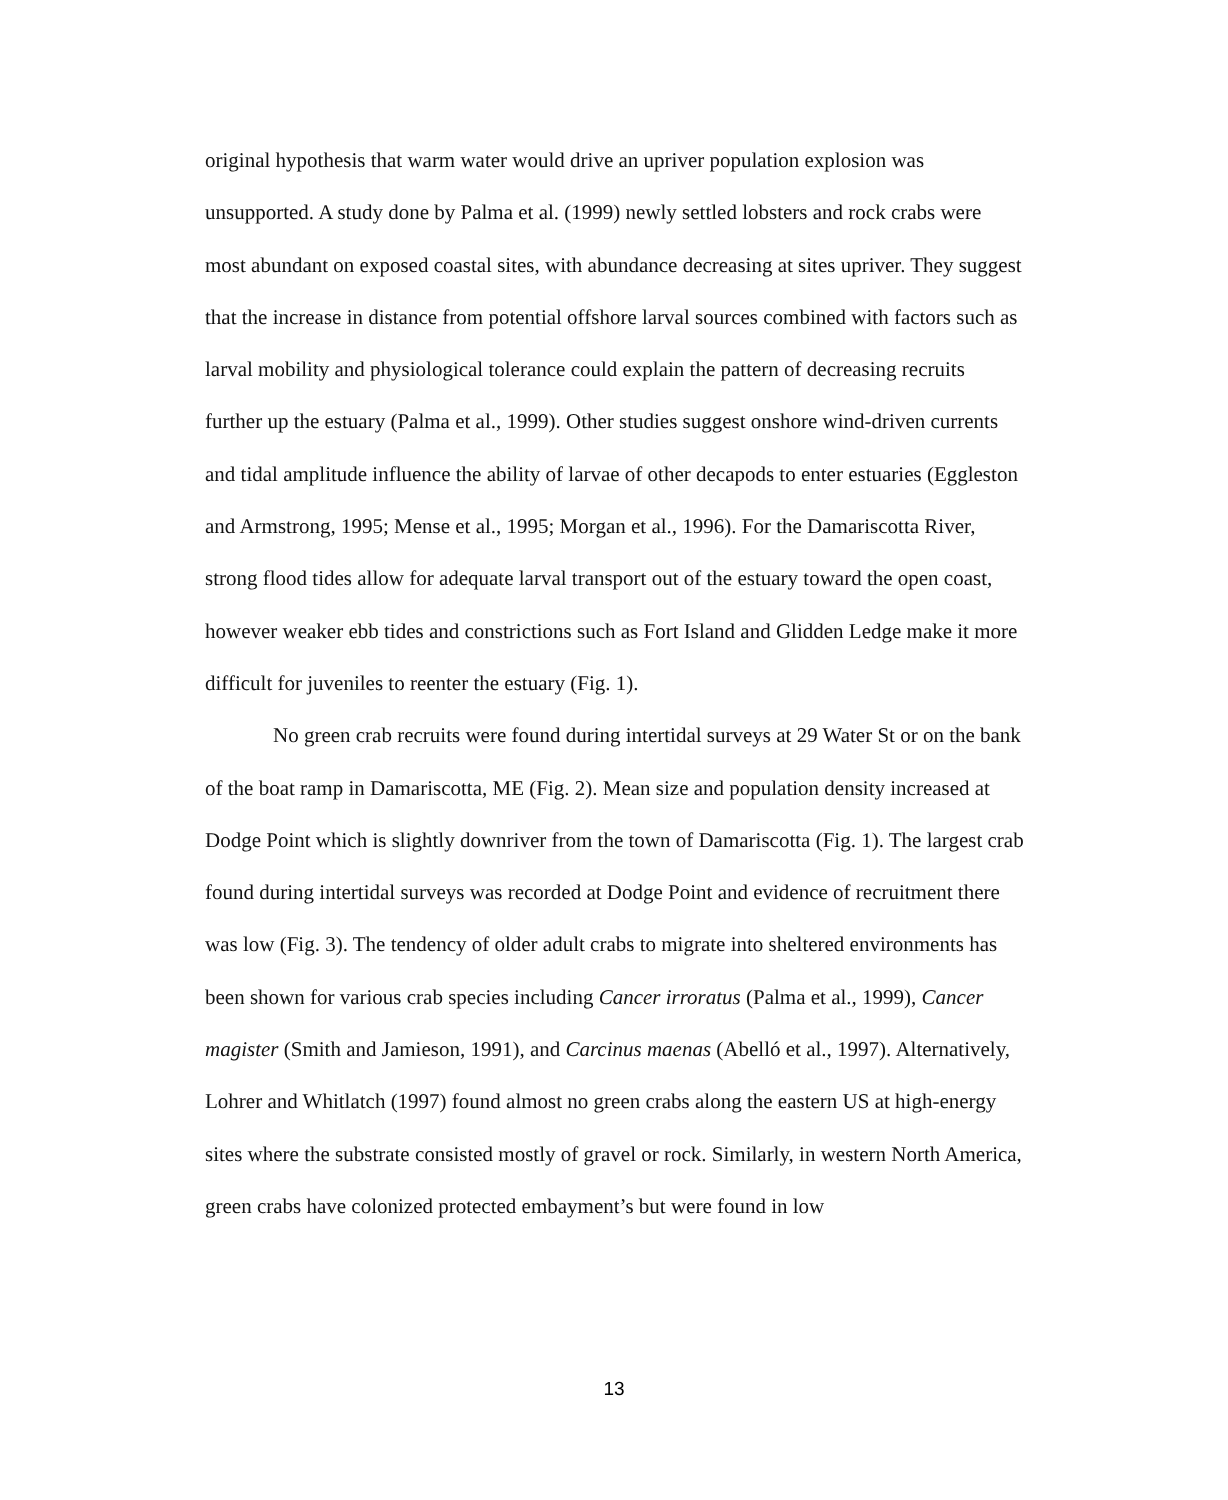original hypothesis that warm water would drive an upriver population explosion was unsupported. A study done by Palma et al. (1999) newly settled lobsters and rock crabs were most abundant on exposed coastal sites, with abundance decreasing at sites upriver. They suggest that the increase in distance from potential offshore larval sources combined with factors such as larval mobility and physiological tolerance could explain the pattern of decreasing recruits further up the estuary (Palma et al., 1999). Other studies suggest onshore wind-driven currents and tidal amplitude influence the ability of larvae of other decapods to enter estuaries (Eggleston and Armstrong, 1995; Mense et al., 1995; Morgan et al., 1996). For the Damariscotta River, strong flood tides allow for adequate larval transport out of the estuary toward the open coast, however weaker ebb tides and constrictions such as Fort Island and Glidden Ledge make it more difficult for juveniles to reenter the estuary (Fig. 1).
No green crab recruits were found during intertidal surveys at 29 Water St or on the bank of the boat ramp in Damariscotta, ME (Fig. 2). Mean size and population density increased at Dodge Point which is slightly downriver from the town of Damariscotta (Fig. 1). The largest crab found during intertidal surveys was recorded at Dodge Point and evidence of recruitment there was low (Fig. 3). The tendency of older adult crabs to migrate into sheltered environments has been shown for various crab species including Cancer irroratus (Palma et al., 1999), Cancer magister (Smith and Jamieson, 1991), and Carcinus maenas (Abelló et al., 1997). Alternatively, Lohrer and Whitlatch (1997) found almost no green crabs along the eastern US at high-energy sites where the substrate consisted mostly of gravel or rock. Similarly, in western North America, green crabs have colonized protected embayment’s but were found in low
13